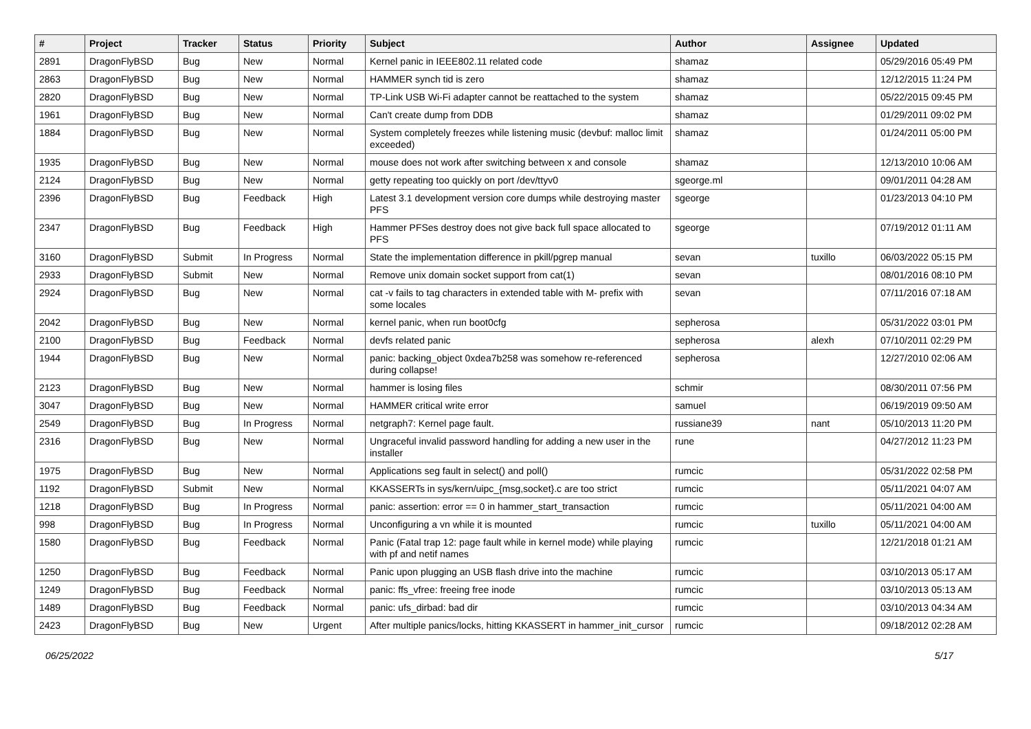| # | Project | Tracker | Status | Priority | Subject | Author | Assignee | Updated |
| --- | --- | --- | --- | --- | --- | --- | --- | --- |
| 2891 | DragonFlyBSD | Bug | New | Normal | Kernel panic in IEEE802.11 related code | shamaz | | 05/29/2016 05:49 PM |
| 2863 | DragonFlyBSD | Bug | New | Normal | HAMMER synch tid is zero | shamaz | | 12/12/2015 11:24 PM |
| 2820 | DragonFlyBSD | Bug | New | Normal | TP-Link USB Wi-Fi adapter cannot be reattached to the system | shamaz | | 05/22/2015 09:45 PM |
| 1961 | DragonFlyBSD | Bug | New | Normal | Can't create dump from DDB | shamaz | | 01/29/2011 09:02 PM |
| 1884 | DragonFlyBSD | Bug | New | Normal | System completely freezes while listening music (devbuf: malloc limit exceeded) | shamaz | | 01/24/2011 05:00 PM |
| 1935 | DragonFlyBSD | Bug | New | Normal | mouse does not work after switching between x and console | shamaz | | 12/13/2010 10:06 AM |
| 2124 | DragonFlyBSD | Bug | New | Normal | getty repeating too quickly on port /dev/ttyv0 | sgeorge.ml | | 09/01/2011 04:28 AM |
| 2396 | DragonFlyBSD | Bug | Feedback | High | Latest 3.1 development version core dumps while destroying master PFS | sgeorge | | 01/23/2013 04:10 PM |
| 2347 | DragonFlyBSD | Bug | Feedback | High | Hammer PFSes destroy does not give back full space allocated to PFS | sgeorge | | 07/19/2012 01:11 AM |
| 3160 | DragonFlyBSD | Submit | In Progress | Normal | State the implementation difference in pkill/pgrep manual | sevan | tuxillo | 06/03/2022 05:15 PM |
| 2933 | DragonFlyBSD | Submit | New | Normal | Remove unix domain socket support from cat(1) | sevan | | 08/01/2016 08:10 PM |
| 2924 | DragonFlyBSD | Bug | New | Normal | cat -v fails to tag characters in extended table with M- prefix with some locales | sevan | | 07/11/2016 07:18 AM |
| 2042 | DragonFlyBSD | Bug | New | Normal | kernel panic, when run boot0cfg | sepherosa | | 05/31/2022 03:01 PM |
| 2100 | DragonFlyBSD | Bug | Feedback | Normal | devfs related panic | sepherosa | alexh | 07/10/2011 02:29 PM |
| 1944 | DragonFlyBSD | Bug | New | Normal | panic: backing_object 0xdea7b258 was somehow re-referenced during collapse! | sepherosa | | 12/27/2010 02:06 AM |
| 2123 | DragonFlyBSD | Bug | New | Normal | hammer is losing files | schmir | | 08/30/2011 07:56 PM |
| 3047 | DragonFlyBSD | Bug | New | Normal | HAMMER critical write error | samuel | | 06/19/2019 09:50 AM |
| 2549 | DragonFlyBSD | Bug | In Progress | Normal | netgraph7: Kernel page fault. | russiane39 | nant | 05/10/2013 11:20 PM |
| 2316 | DragonFlyBSD | Bug | New | Normal | Ungraceful invalid password handling for adding a new user in the installer | rune | | 04/27/2012 11:23 PM |
| 1975 | DragonFlyBSD | Bug | New | Normal | Applications seg fault in select() and poll() | rumcic | | 05/31/2022 02:58 PM |
| 1192 | DragonFlyBSD | Submit | New | Normal | KKASSERTs in sys/kern/uipc_{msg,socket}.c are too strict | rumcic | | 05/11/2021 04:07 AM |
| 1218 | DragonFlyBSD | Bug | In Progress | Normal | panic: assertion: error == 0 in hammer_start_transaction | rumcic | | 05/11/2021 04:00 AM |
| 998 | DragonFlyBSD | Bug | In Progress | Normal | Unconfiguring a vn while it is mounted | rumcic | tuxillo | 05/11/2021 04:00 AM |
| 1580 | DragonFlyBSD | Bug | Feedback | Normal | Panic (Fatal trap 12: page fault while in kernel mode) while playing with pf and netif names | rumcic | | 12/21/2018 01:21 AM |
| 1250 | DragonFlyBSD | Bug | Feedback | Normal | Panic upon plugging an USB flash drive into the machine | rumcic | | 03/10/2013 05:17 AM |
| 1249 | DragonFlyBSD | Bug | Feedback | Normal | panic: ffs_vfree: freeing free inode | rumcic | | 03/10/2013 05:13 AM |
| 1489 | DragonFlyBSD | Bug | Feedback | Normal | panic: ufs_dirbad: bad dir | rumcic | | 03/10/2013 04:34 AM |
| 2423 | DragonFlyBSD | Bug | New | Urgent | After multiple panics/locks, hitting KKASSERT in hammer_init_cursor | rumcic | | 09/18/2012 02:28 AM |
06/25/2022 5/17